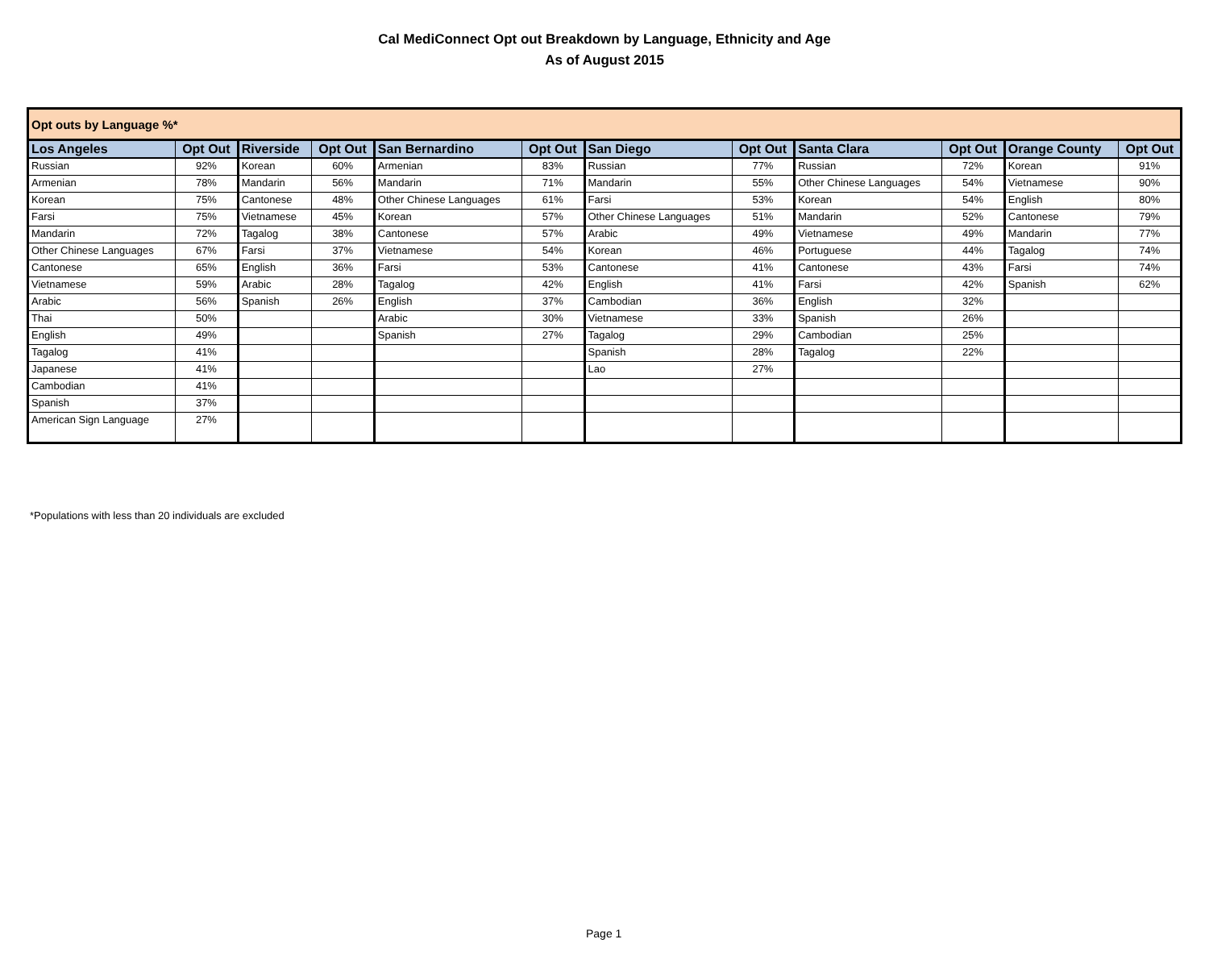Cal MediConnect Opt out Breakdown by Language, Ethnicity and Age
As of August 2015
| Opt outs by Language %* | | | | | | | | | | | |
| Los Angeles | Opt Out | Riverside | Opt Out | San Bernardino | Opt Out | San Diego | Opt Out | Santa Clara | Opt Out | Orange County | Opt Out |
| Russian | 92% | Korean | 60% | Armenian | 83% | Russian | 77% | Russian | 72% | Korean | 91% |
| Armenian | 78% | Mandarin | 56% | Mandarin | 71% | Mandarin | 55% | Other Chinese Languages | 54% | Vietnamese | 90% |
| Korean | 75% | Cantonese | 48% | Other Chinese Languages | 61% | Farsi | 53% | Korean | 54% | English | 80% |
| Farsi | 75% | Vietnamese | 45% | Korean | 57% | Other Chinese Languages | 51% | Mandarin | 52% | Cantonese | 79% |
| Mandarin | 72% | Tagalog | 38% | Cantonese | 57% | Arabic | 49% | Vietnamese | 49% | Mandarin | 77% |
| Other Chinese Languages | 67% | Farsi | 37% | Vietnamese | 54% | Korean | 46% | Portuguese | 44% | Tagalog | 74% |
| Cantonese | 65% | English | 36% | Farsi | 53% | Cantonese | 41% | Cantonese | 43% | Farsi | 74% |
| Vietnamese | 59% | Arabic | 28% | Tagalog | 42% | English | 41% | Farsi | 42% | Spanish | 62% |
| Arabic | 56% | Spanish | 26% | English | 37% | Cambodian | 36% | English | 32% | | |
| Thai | 50% | | | Arabic | 30% | Vietnamese | 33% | Spanish | 26% | | |
| English | 49% | | | Spanish | 27% | Tagalog | 29% | Cambodian | 25% | | |
| Tagalog | 41% | | | | | Spanish | 28% | Tagalog | 22% | | |
| Japanese | 41% | | | | | Lao | 27% | | | | |
| Cambodian | 41% | | | | | | | | | | |
| Spanish | 37% | | | | | | | | | | |
| American Sign Language | 27% | | | | | | | | | | |
*Populations with less than 20 individuals are excluded
Page 1